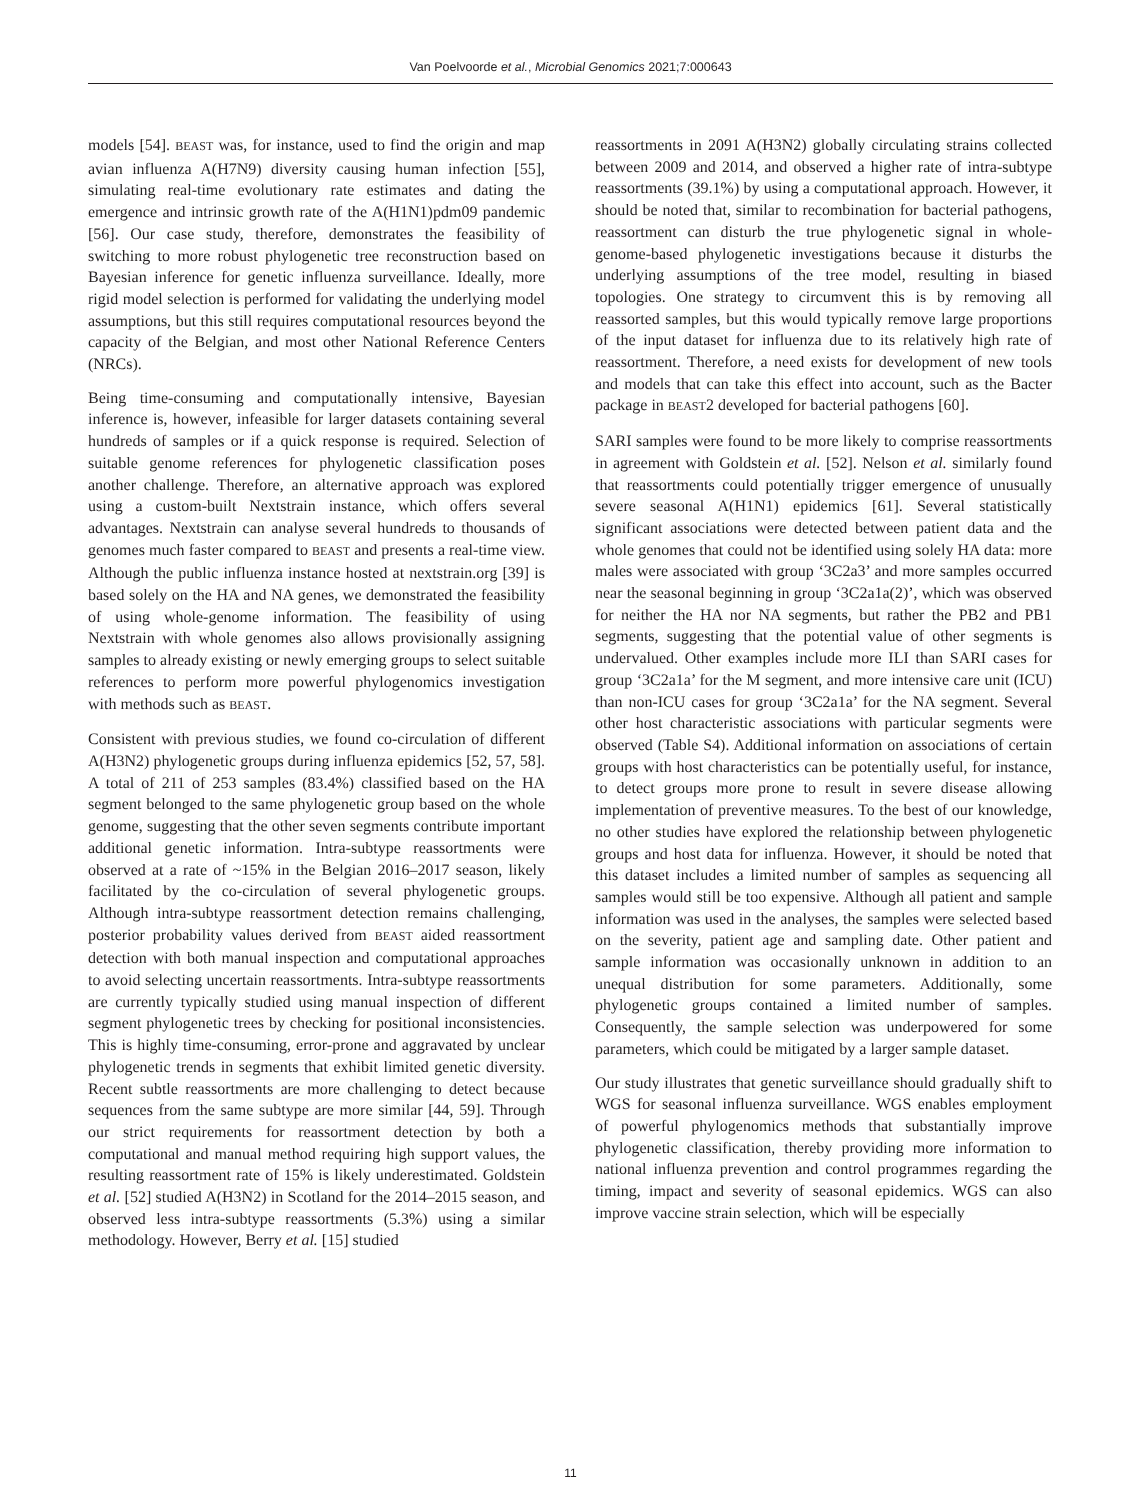Van Poelvoorde et al., Microbial Genomics 2021;7:000643
models [54]. BEAST was, for instance, used to find the origin and map avian influenza A(H7N9) diversity causing human infection [55], simulating real-time evolutionary rate estimates and dating the emergence and intrinsic growth rate of the A(H1N1)pdm09 pandemic [56]. Our case study, therefore, demonstrates the feasibility of switching to more robust phylogenetic tree reconstruction based on Bayesian inference for genetic influenza surveillance. Ideally, more rigid model selection is performed for validating the underlying model assumptions, but this still requires computational resources beyond the capacity of the Belgian, and most other National Reference Centers (NRCs).
Being time-consuming and computationally intensive, Bayesian inference is, however, infeasible for larger datasets containing several hundreds of samples or if a quick response is required. Selection of suitable genome references for phylogenetic classification poses another challenge. Therefore, an alternative approach was explored using a custom-built Nextstrain instance, which offers several advantages. Nextstrain can analyse several hundreds to thousands of genomes much faster compared to BEAST and presents a real-time view. Although the public influenza instance hosted at nextstrain.org [39] is based solely on the HA and NA genes, we demonstrated the feasibility of using whole-genome information. The feasibility of using Nextstrain with whole genomes also allows provisionally assigning samples to already existing or newly emerging groups to select suitable references to perform more powerful phylogenomics investigation with methods such as BEAST.
Consistent with previous studies, we found co-circulation of different A(H3N2) phylogenetic groups during influenza epidemics [52, 57, 58]. A total of 211 of 253 samples (83.4%) classified based on the HA segment belonged to the same phylogenetic group based on the whole genome, suggesting that the other seven segments contribute important additional genetic information. Intra-subtype reassortments were observed at a rate of ~15% in the Belgian 2016–2017 season, likely facilitated by the co-circulation of several phylogenetic groups. Although intra-subtype reassortment detection remains challenging, posterior probability values derived from BEAST aided reassortment detection with both manual inspection and computational approaches to avoid selecting uncertain reassortments. Intra-subtype reassortments are currently typically studied using manual inspection of different segment phylogenetic trees by checking for positional inconsistencies. This is highly time-consuming, error-prone and aggravated by unclear phylogenetic trends in segments that exhibit limited genetic diversity. Recent subtle reassortments are more challenging to detect because sequences from the same subtype are more similar [44, 59]. Through our strict requirements for reassortment detection by both a computational and manual method requiring high support values, the resulting reassortment rate of 15% is likely underestimated. Goldstein et al. [52] studied A(H3N2) in Scotland for the 2014–2015 season, and observed less intra-subtype reassortments (5.3%) using a similar methodology. However, Berry et al. [15] studied
reassortments in 2091 A(H3N2) globally circulating strains collected between 2009 and 2014, and observed a higher rate of intra-subtype reassortments (39.1%) by using a computational approach. However, it should be noted that, similar to recombination for bacterial pathogens, reassortment can disturb the true phylogenetic signal in whole-genome-based phylogenetic investigations because it disturbs the underlying assumptions of the tree model, resulting in biased topologies. One strategy to circumvent this is by removing all reassorted samples, but this would typically remove large proportions of the input dataset for influenza due to its relatively high rate of reassortment. Therefore, a need exists for development of new tools and models that can take this effect into account, such as the Bacter package in BEAST2 developed for bacterial pathogens [60].
SARI samples were found to be more likely to comprise reassortments in agreement with Goldstein et al. [52]. Nelson et al. similarly found that reassortments could potentially trigger emergence of unusually severe seasonal A(H1N1) epidemics [61]. Several statistically significant associations were detected between patient data and the whole genomes that could not be identified using solely HA data: more males were associated with group ‘3C2a3’ and more samples occurred near the seasonal beginning in group ‘3C2a1a(2)’, which was observed for neither the HA nor NA segments, but rather the PB2 and PB1 segments, suggesting that the potential value of other segments is undervalued. Other examples include more ILI than SARI cases for group ‘3C2a1a’ for the M segment, and more intensive care unit (ICU) than non-ICU cases for group ‘3C2a1a’ for the NA segment. Several other host characteristic associations with particular segments were observed (Table S4). Additional information on associations of certain groups with host characteristics can be potentially useful, for instance, to detect groups more prone to result in severe disease allowing implementation of preventive measures. To the best of our knowledge, no other studies have explored the relationship between phylogenetic groups and host data for influenza. However, it should be noted that this dataset includes a limited number of samples as sequencing all samples would still be too expensive. Although all patient and sample information was used in the analyses, the samples were selected based on the severity, patient age and sampling date. Other patient and sample information was occasionally unknown in addition to an unequal distribution for some parameters. Additionally, some phylogenetic groups contained a limited number of samples. Consequently, the sample selection was underpowered for some parameters, which could be mitigated by a larger sample dataset.
Our study illustrates that genetic surveillance should gradually shift to WGS for seasonal influenza surveillance. WGS enables employment of powerful phylogenomics methods that substantially improve phylogenetic classification, thereby providing more information to national influenza prevention and control programmes regarding the timing, impact and severity of seasonal epidemics. WGS can also improve vaccine strain selection, which will be especially
11